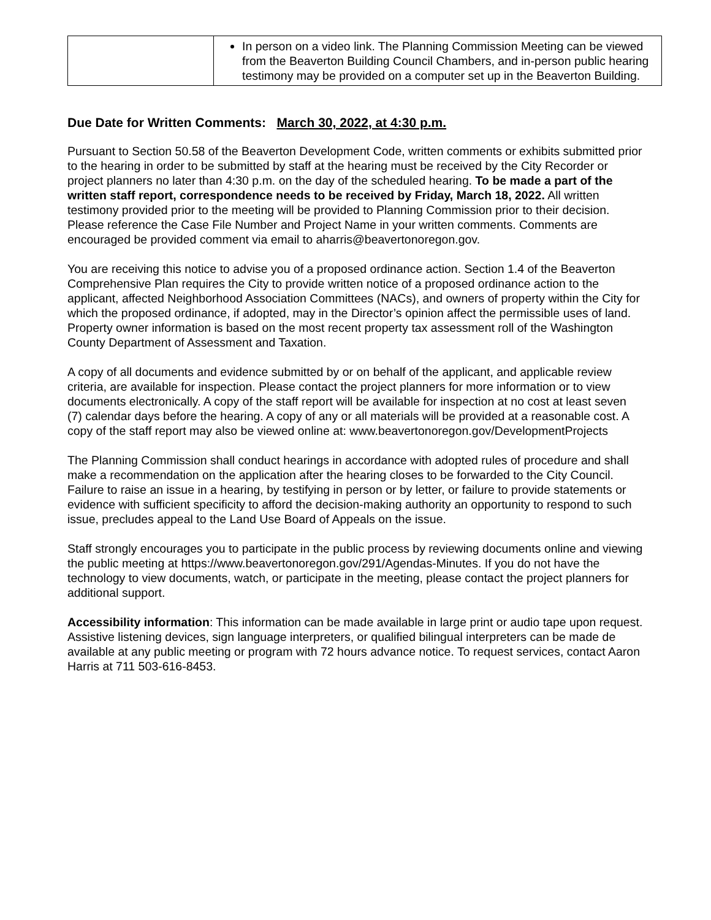| | In person on a video link. The Planning Commission Meeting can be viewed from the Beaverton Building Council Chambers, and in-person public hearing testimony may be provided on a computer set up in the Beaverton Building. |
Due Date for Written Comments: March 30, 2022, at 4:30 p.m.
Pursuant to Section 50.58 of the Beaverton Development Code, written comments or exhibits submitted prior to the hearing in order to be submitted by staff at the hearing must be received by the City Recorder or project planners no later than 4:30 p.m. on the day of the scheduled hearing. To be made a part of the written staff report, correspondence needs to be received by Friday, March 18, 2022. All written testimony provided prior to the meeting will be provided to Planning Commission prior to their decision. Please reference the Case File Number and Project Name in your written comments. Comments are encouraged be provided comment via email to aharris@beavertonoregon.gov.
You are receiving this notice to advise you of a proposed ordinance action. Section 1.4 of the Beaverton Comprehensive Plan requires the City to provide written notice of a proposed ordinance action to the applicant, affected Neighborhood Association Committees (NACs), and owners of property within the City for which the proposed ordinance, if adopted, may in the Director’s opinion affect the permissible uses of land. Property owner information is based on the most recent property tax assessment roll of the Washington County Department of Assessment and Taxation.
A copy of all documents and evidence submitted by or on behalf of the applicant, and applicable review criteria, are available for inspection. Please contact the project planners for more information or to view documents electronically. A copy of the staff report will be available for inspection at no cost at least seven (7) calendar days before the hearing. A copy of any or all materials will be provided at a reasonable cost. A copy of the staff report may also be viewed online at: www.beavertonoregon.gov/DevelopmentProjects
The Planning Commission shall conduct hearings in accordance with adopted rules of procedure and shall make a recommendation on the application after the hearing closes to be forwarded to the City Council. Failure to raise an issue in a hearing, by testifying in person or by letter, or failure to provide statements or evidence with sufficient specificity to afford the decision-making authority an opportunity to respond to such issue, precludes appeal to the Land Use Board of Appeals on the issue.
Staff strongly encourages you to participate in the public process by reviewing documents online and viewing the public meeting at https://www.beavertonoregon.gov/291/Agendas-Minutes. If you do not have the technology to view documents, watch, or participate in the meeting, please contact the project planners for additional support.
Accessibility information: This information can be made available in large print or audio tape upon request. Assistive listening devices, sign language interpreters, or qualified bilingual interpreters can be made de available at any public meeting or program with 72 hours advance notice. To request services, contact Aaron Harris at 711 503-616-8453.